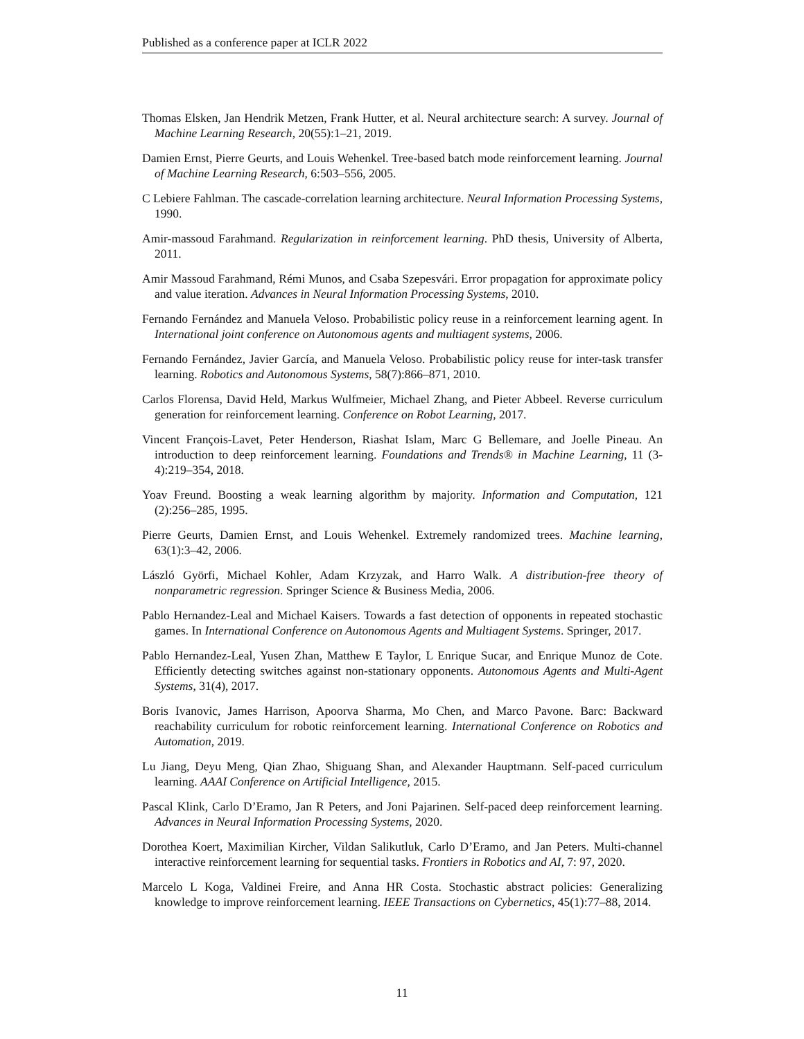Published as a conference paper at ICLR 2022
Thomas Elsken, Jan Hendrik Metzen, Frank Hutter, et al. Neural architecture search: A survey. Journal of Machine Learning Research, 20(55):1–21, 2019.
Damien Ernst, Pierre Geurts, and Louis Wehenkel. Tree-based batch mode reinforcement learning. Journal of Machine Learning Research, 6:503–556, 2005.
C Lebiere Fahlman. The cascade-correlation learning architecture. Neural Information Processing Systems, 1990.
Amir-massoud Farahmand. Regularization in reinforcement learning. PhD thesis, University of Alberta, 2011.
Amir Massoud Farahmand, Rémi Munos, and Csaba Szepesvári. Error propagation for approximate policy and value iteration. Advances in Neural Information Processing Systems, 2010.
Fernando Fernández and Manuela Veloso. Probabilistic policy reuse in a reinforcement learning agent. In International joint conference on Autonomous agents and multiagent systems, 2006.
Fernando Fernández, Javier García, and Manuela Veloso. Probabilistic policy reuse for inter-task transfer learning. Robotics and Autonomous Systems, 58(7):866–871, 2010.
Carlos Florensa, David Held, Markus Wulfmeier, Michael Zhang, and Pieter Abbeel. Reverse curriculum generation for reinforcement learning. Conference on Robot Learning, 2017.
Vincent François-Lavet, Peter Henderson, Riashat Islam, Marc G Bellemare, and Joelle Pineau. An introduction to deep reinforcement learning. Foundations and Trends® in Machine Learning, 11 (3-4):219–354, 2018.
Yoav Freund. Boosting a weak learning algorithm by majority. Information and Computation, 121 (2):256–285, 1995.
Pierre Geurts, Damien Ernst, and Louis Wehenkel. Extremely randomized trees. Machine learning, 63(1):3–42, 2006.
László Györfi, Michael Kohler, Adam Krzyzak, and Harro Walk. A distribution-free theory of nonparametric regression. Springer Science & Business Media, 2006.
Pablo Hernandez-Leal and Michael Kaisers. Towards a fast detection of opponents in repeated stochastic games. In International Conference on Autonomous Agents and Multiagent Systems. Springer, 2017.
Pablo Hernandez-Leal, Yusen Zhan, Matthew E Taylor, L Enrique Sucar, and Enrique Munoz de Cote. Efficiently detecting switches against non-stationary opponents. Autonomous Agents and Multi-Agent Systems, 31(4), 2017.
Boris Ivanovic, James Harrison, Apoorva Sharma, Mo Chen, and Marco Pavone. Barc: Backward reachability curriculum for robotic reinforcement learning. International Conference on Robotics and Automation, 2019.
Lu Jiang, Deyu Meng, Qian Zhao, Shiguang Shan, and Alexander Hauptmann. Self-paced curriculum learning. AAAI Conference on Artificial Intelligence, 2015.
Pascal Klink, Carlo D’Eramo, Jan R Peters, and Joni Pajarinen. Self-paced deep reinforcement learning. Advances in Neural Information Processing Systems, 2020.
Dorothea Koert, Maximilian Kircher, Vildan Salikutluk, Carlo D’Eramo, and Jan Peters. Multi-channel interactive reinforcement learning for sequential tasks. Frontiers in Robotics and AI, 7: 97, 2020.
Marcelo L Koga, Valdinei Freire, and Anna HR Costa. Stochastic abstract policies: Generalizing knowledge to improve reinforcement learning. IEEE Transactions on Cybernetics, 45(1):77–88, 2014.
11